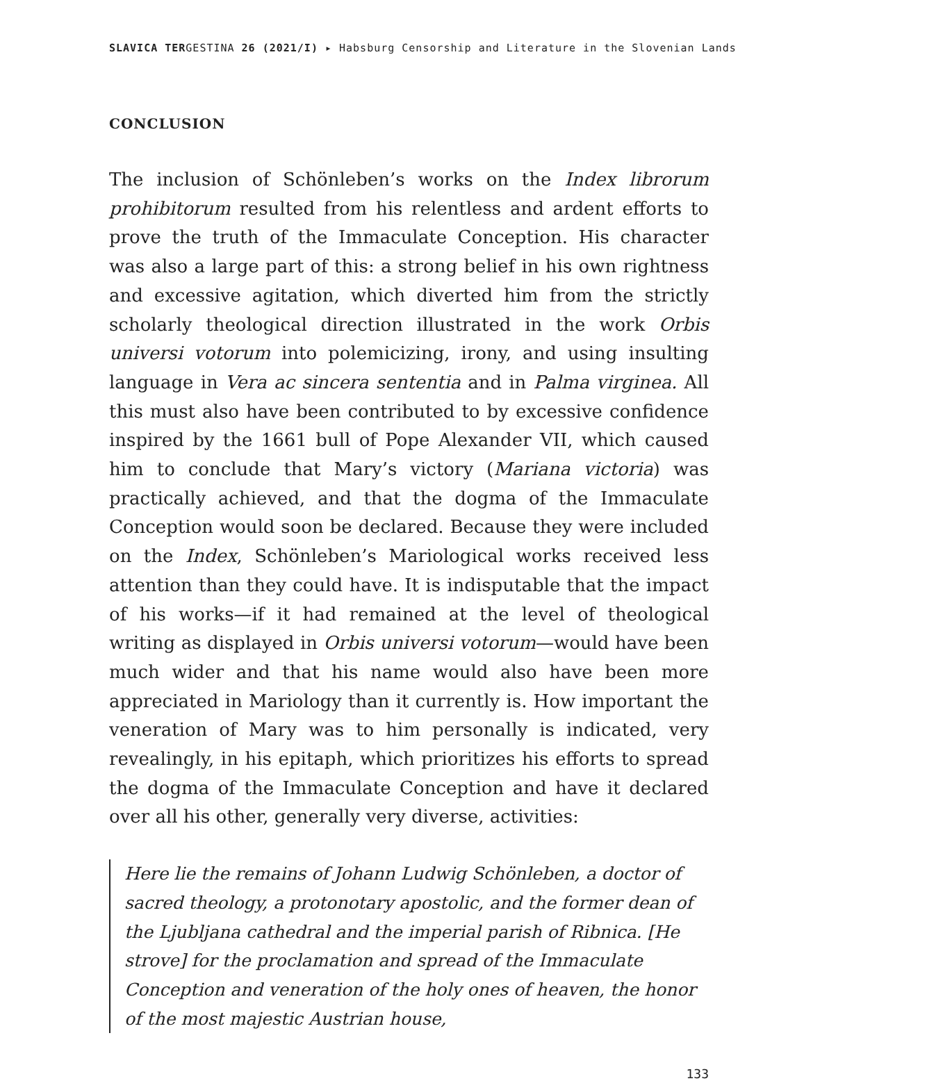SLAVICA TERGESTINA 26 (2021/I) ▸ Habsburg Censorship and Literature in the Slovenian Lands
CONCLUSION
The inclusion of Schönleben’s works on the Index librorum prohibitorum resulted from his relentless and ardent efforts to prove the truth of the Immaculate Conception. His character was also a large part of this: a strong belief in his own rightness and excessive agitation, which diverted him from the strictly scholarly theological direction illustrated in the work Orbis universi votorum into polemicizing, irony, and using insulting language in Vera ac sincera sententia and in Palma virginea. All this must also have been contributed to by excessive confidence inspired by the 1661 bull of Pope Alexander VII, which caused him to conclude that Mary’s victory (Mariana victoria) was practically achieved, and that the dogma of the Immaculate Conception would soon be declared. Because they were included on the Index, Schönleben’s Mariological works received less attention than they could have. It is indisputable that the impact of his works—if it had remained at the level of theological writing as displayed in Orbis universi votorum—would have been much wider and that his name would also have been more appreciated in Mariology than it currently is. How important the veneration of Mary was to him personally is indicated, very revealingly, in his epitaph, which prioritizes his efforts to spread the dogma of the Immaculate Conception and have it declared over all his other, generally very diverse, activities:
Here lie the remains of Johann Ludwig Schönleben, a doctor of sacred theology, a protonotary apostolic, and the former dean of the Ljubljana cathedral and the imperial parish of Ribnica. [He strove] for the proclamation and spread of the Immaculate Conception and veneration of the holy ones of heaven, the honor of the most majestic Austrian house,
133